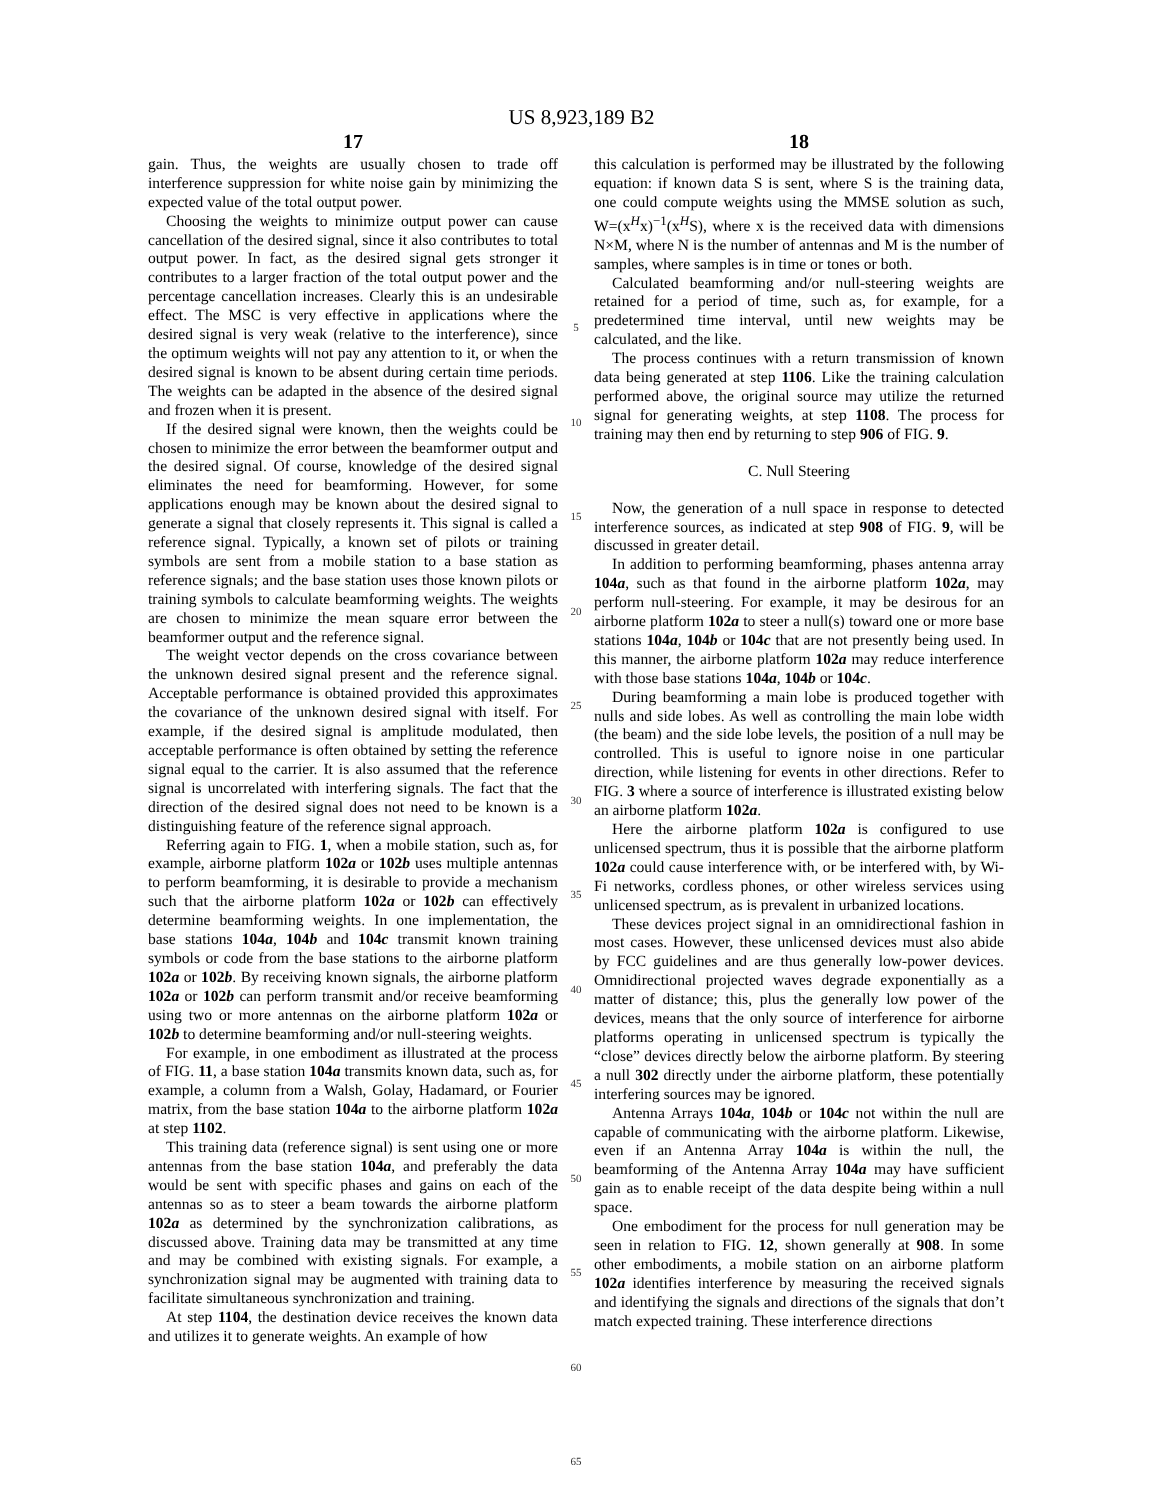US 8,923,189 B2
17
gain. Thus, the weights are usually chosen to trade off interference suppression for white noise gain by minimizing the expected value of the total output power.
Choosing the weights to minimize output power can cause cancellation of the desired signal, since it also contributes to total output power. In fact, as the desired signal gets stronger it contributes to a larger fraction of the total output power and the percentage cancellation increases. Clearly this is an undesirable effect. The MSC is very effective in applications where the desired signal is very weak (relative to the interference), since the optimum weights will not pay any attention to it, or when the desired signal is known to be absent during certain time periods. The weights can be adapted in the absence of the desired signal and frozen when it is present.
If the desired signal were known, then the weights could be chosen to minimize the error between the beamformer output and the desired signal. Of course, knowledge of the desired signal eliminates the need for beamforming. However, for some applications enough may be known about the desired signal to generate a signal that closely represents it. This signal is called a reference signal. Typically, a known set of pilots or training symbols are sent from a mobile station to a base station as reference signals; and the base station uses those known pilots or training symbols to calculate beamforming weights. The weights are chosen to minimize the mean square error between the beamformer output and the reference signal.
The weight vector depends on the cross covariance between the unknown desired signal present and the reference signal. Acceptable performance is obtained provided this approximates the covariance of the unknown desired signal with itself. For example, if the desired signal is amplitude modulated, then acceptable performance is often obtained by setting the reference signal equal to the carrier. It is also assumed that the reference signal is uncorrelated with interfering signals. The fact that the direction of the desired signal does not need to be known is a distinguishing feature of the reference signal approach.
Referring again to FIG. 1, when a mobile station, such as, for example, airborne platform 102a or 102b uses multiple antennas to perform beamforming, it is desirable to provide a mechanism such that the airborne platform 102a or 102b can effectively determine beamforming weights. In one implementation, the base stations 104a, 104b and 104c transmit known training symbols or code from the base stations to the airborne platform 102a or 102b. By receiving known signals, the airborne platform 102a or 102b can perform transmit and/or receive beamforming using two or more antennas on the airborne platform 102a or 102b to determine beamforming and/or null-steering weights.
For example, in one embodiment as illustrated at the process of FIG. 11, a base station 104a transmits known data, such as, for example, a column from a Walsh, Golay, Hadamard, or Fourier matrix, from the base station 104a to the airborne platform 102a at step 1102.
This training data (reference signal) is sent using one or more antennas from the base station 104a, and preferably the data would be sent with specific phases and gains on each of the antennas so as to steer a beam towards the airborne platform 102a as determined by the synchronization calibrations, as discussed above. Training data may be transmitted at any time and may be combined with existing signals. For example, a synchronization signal may be augmented with training data to facilitate simultaneous synchronization and training.
At step 1104, the destination device receives the known data and utilizes it to generate weights. An example of how
5
10
15
20
25
30
35
40
45
50
55
60
65
18
this calculation is performed may be illustrated by the following equation: if known data S is sent, where S is the training data, one could compute weights using the MMSE solution as such, W=(x<sup>H</sup>x)<sup>−1</sup>(x<sup>H</sup>S), where x is the received data with dimensions N×M, where N is the number of antennas and M is the number of samples, where samples is in time or tones or both.
Calculated beamforming and/or null-steering weights are retained for a period of time, such as, for example, for a predetermined time interval, until new weights may be calculated, and the like.
The process continues with a return transmission of known data being generated at step 1106. Like the training calculation performed above, the original source may utilize the returned signal for generating weights, at step 1108. The process for training may then end by returning to step 906 of FIG. 9.
C. Null Steering
Now, the generation of a null space in response to detected interference sources, as indicated at step 908 of FIG. 9, will be discussed in greater detail.
In addition to performing beamforming, phases antenna array 104a, such as that found in the airborne platform 102a, may perform null-steering. For example, it may be desirous for an airborne platform 102a to steer a null(s) toward one or more base stations 104a, 104b or 104c that are not presently being used. In this manner, the airborne platform 102a may reduce interference with those base stations 104a, 104b or 104c.
During beamforming a main lobe is produced together with nulls and side lobes. As well as controlling the main lobe width (the beam) and the side lobe levels, the position of a null may be controlled. This is useful to ignore noise in one particular direction, while listening for events in other directions. Refer to FIG. 3 where a source of interference is illustrated existing below an airborne platform 102a.
Here the airborne platform 102a is configured to use unlicensed spectrum, thus it is possible that the airborne platform 102a could cause interference with, or be interfered with, by Wi-Fi networks, cordless phones, or other wireless services using unlicensed spectrum, as is prevalent in urbanized locations.
These devices project signal in an omnidirectional fashion in most cases. However, these unlicensed devices must also abide by FCC guidelines and are thus generally low-power devices. Omnidirectional projected waves degrade exponentially as a matter of distance; this, plus the generally low power of the devices, means that the only source of interference for airborne platforms operating in unlicensed spectrum is typically the “close” devices directly below the airborne platform. By steering a null 302 directly under the airborne platform, these potentially interfering sources may be ignored.
Antenna Arrays 104a, 104b or 104c not within the null are capable of communicating with the airborne platform. Likewise, even if an Antenna Array 104a is within the null, the beamforming of the Antenna Array 104a may have sufficient gain as to enable receipt of the data despite being within a null space.
One embodiment for the process for null generation may be seen in relation to FIG. 12, shown generally at 908. In some other embodiments, a mobile station on an airborne platform 102a identifies interference by measuring the received signals and identifying the signals and directions of the signals that don’t match expected training. These interference directions